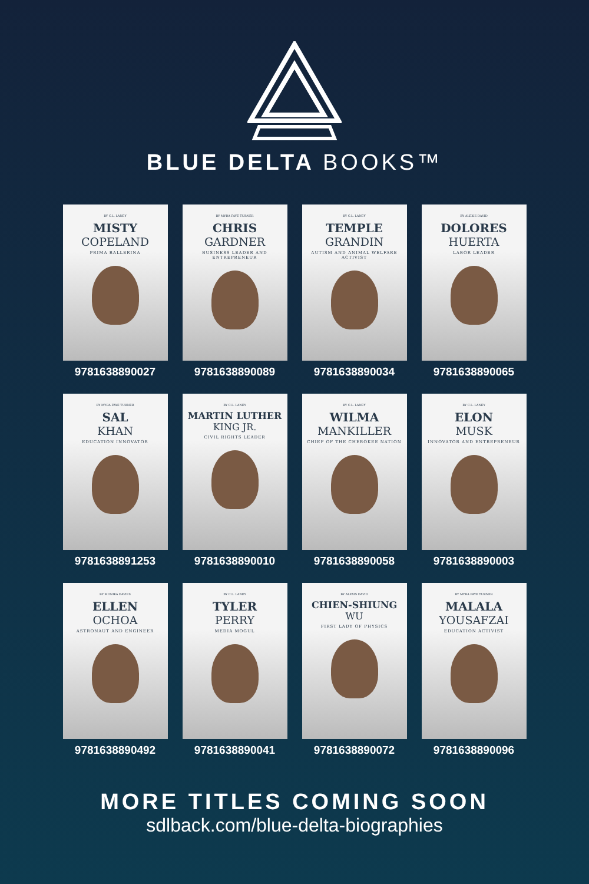BLUE DELTA BOOKS™
BY C.L. LANEY
MISTY
COPELAND
PRIMA BALLERINA
9781638890027
BY MYRA FAYE TURNER
CHRIS
GARDNER
BUSINESS LEADER AND ENTREPRENEUR
9781638890089
BY C.L. LANEY
TEMPLE
GRANDIN
AUTISM AND ANIMAL WELFARE ACTIVIST
9781638890034
BY ALEXIS DAVID
DOLORES
HUERTA
LABOR LEADER
9781638890065
BY MYRA FAYE TURNER
SAL
KHAN
EDUCATION INNOVATOR
9781638891253
BY C.L. LANEY
MARTIN LUTHER
KING JR.
CIVIL RIGHTS LEADER
9781638890010
BY C.L. LANEY
WILMA
MANKILLER
CHIEF OF THE CHEROKEE NATION
9781638890058
BY C.L. LANEY
ELON
MUSK
INNOVATOR AND ENTREPRENEUR
9781638890003
BY MONIKA DAVIES
ELLEN
OCHOA
ASTRONAUT AND ENGINEER
9781638890492
BY C.L. LANEY
TYLER
PERRY
MEDIA MOGUL
9781638890041
BY ALEXIS DAVID
CHIEN-SHIUNG
WU
FIRST LADY OF PHYSICS
9781638890072
BY MYRA FAYE TURNER
MALALA
YOUSAFZAI
EDUCATION ACTIVIST
9781638890096
MORE TITLES COMING SOON
sdlback.com/blue-delta-biographies